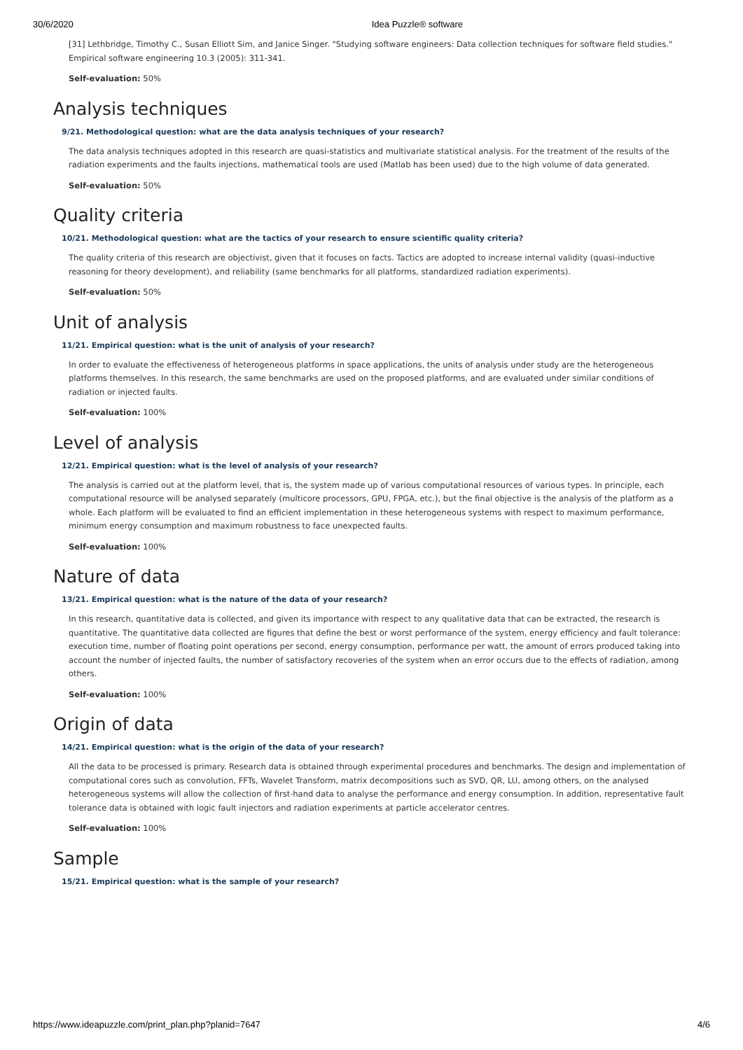30/6/2020 Idea Puzzle® software
[31] Lethbridge, Timothy C., Susan Elliott Sim, and Janice Singer. "Studying software engineers: Data collection techniques for software field studies." Empirical software engineering 10.3 (2005): 311-341.
Self-evaluation: 50%
Analysis techniques
9/21. Methodological question: what are the data analysis techniques of your research?
The data analysis techniques adopted in this research are quasi-statistics and multivariate statistical analysis. For the treatment of the results of the radiation experiments and the faults injections, mathematical tools are used (Matlab has been used) due to the high volume of data generated.
Self-evaluation: 50%
Quality criteria
10/21. Methodological question: what are the tactics of your research to ensure scientific quality criteria?
The quality criteria of this research are objectivist, given that it focuses on facts. Tactics are adopted to increase internal validity (quasi-inductive reasoning for theory development), and reliability (same benchmarks for all platforms, standardized radiation experiments).
Self-evaluation: 50%
Unit of analysis
11/21. Empirical question: what is the unit of analysis of your research?
In order to evaluate the effectiveness of heterogeneous platforms in space applications, the units of analysis under study are the heterogeneous platforms themselves. In this research, the same benchmarks are used on the proposed platforms, and are evaluated under similar conditions of radiation or injected faults.
Self-evaluation: 100%
Level of analysis
12/21. Empirical question: what is the level of analysis of your research?
The analysis is carried out at the platform level, that is, the system made up of various computational resources of various types. In principle, each computational resource will be analysed separately (multicore processors, GPU, FPGA, etc.), but the final objective is the analysis of the platform as a whole. Each platform will be evaluated to find an efficient implementation in these heterogeneous systems with respect to maximum performance, minimum energy consumption and maximum robustness to face unexpected faults.
Self-evaluation: 100%
Nature of data
13/21. Empirical question: what is the nature of the data of your research?
In this research, quantitative data is collected, and given its importance with respect to any qualitative data that can be extracted, the research is quantitative. The quantitative data collected are figures that define the best or worst performance of the system, energy efficiency and fault tolerance: execution time, number of floating point operations per second, energy consumption, performance per watt, the amount of errors produced taking into account the number of injected faults, the number of satisfactory recoveries of the system when an error occurs due to the effects of radiation, among others.
Self-evaluation: 100%
Origin of data
14/21. Empirical question: what is the origin of the data of your research?
All the data to be processed is primary. Research data is obtained through experimental procedures and benchmarks. The design and implementation of computational cores such as convolution, FFTs, Wavelet Transform, matrix decompositions such as SVD, QR, LU, among others, on the analysed heterogeneous systems will allow the collection of first-hand data to analyse the performance and energy consumption. In addition, representative fault tolerance data is obtained with logic fault injectors and radiation experiments at particle accelerator centres.
Self-evaluation: 100%
Sample
15/21. Empirical question: what is the sample of your research?
https://www.ideapuzzle.com/print_plan.php?planid=7647 4/6